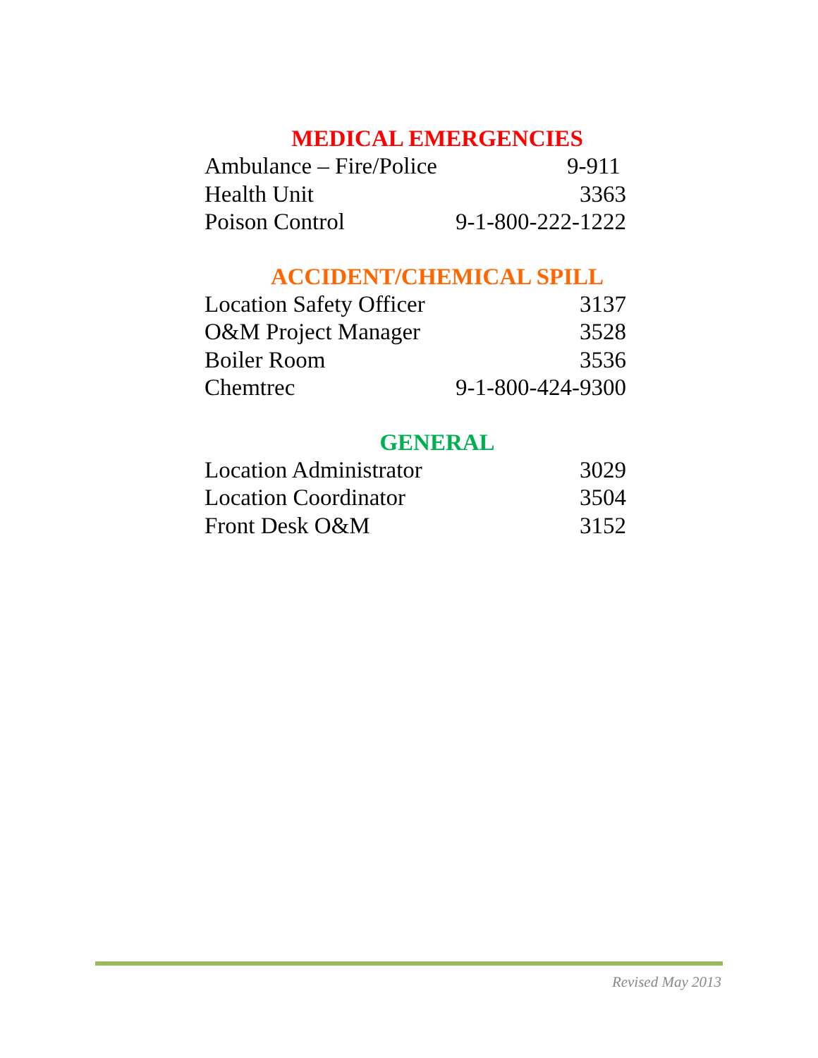MEDICAL EMERGENCIES
| Ambulance – Fire/Police | 9-911 |
| Health Unit | 3363 |
| Poison Control | 9-1-800-222-1222 |
ACCIDENT/CHEMICAL SPILL
| Location Safety Officer | 3137 |
| O&M Project Manager | 3528 |
| Boiler Room | 3536 |
| Chemtrec | 9-1-800-424-9300 |
GENERAL
| Location Administrator | 3029 |
| Location Coordinator | 3504 |
| Front Desk O&M | 3152 |
Revised May 2013